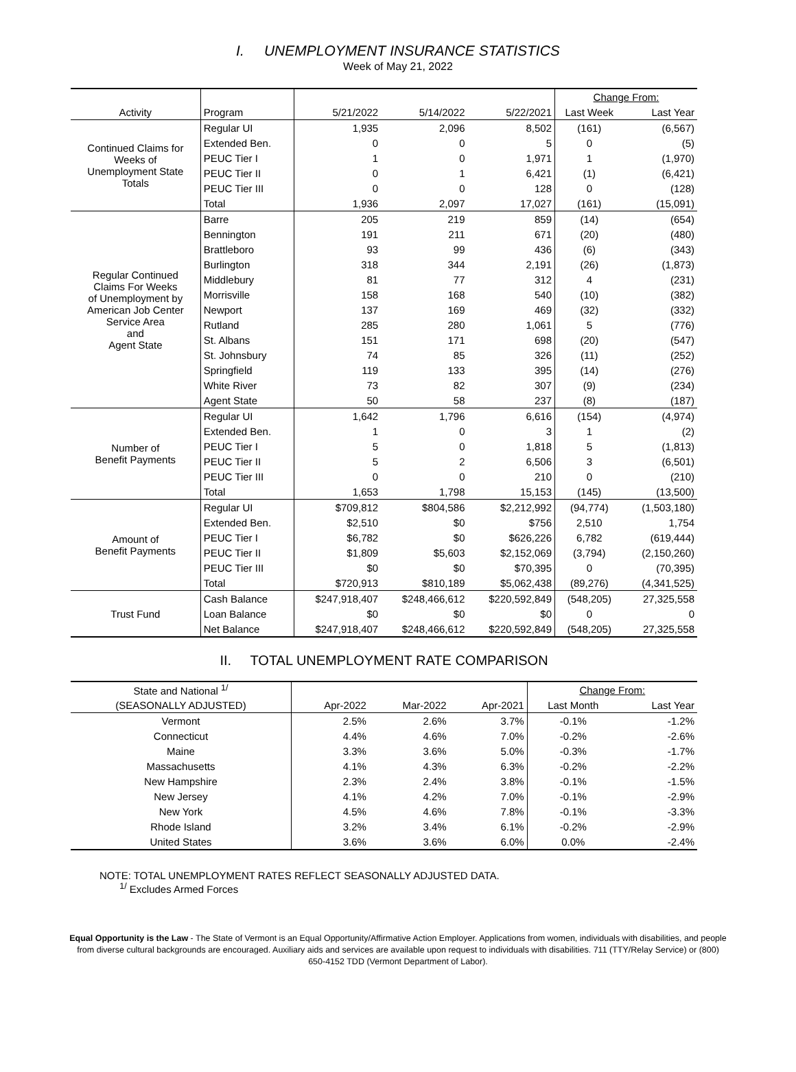I. UNEMPLOYMENT INSURANCE STATISTICS
Week of May 21, 2022
| | | | | | Change From: | |
| --- | --- | --- | --- | --- | --- | --- |
| Activity | Program | 5/21/2022 | 5/14/2022 | 5/22/2021 | Last Week | Last Year |
| Continued Claims for Weeks of Unemployment State Totals | Regular UI | 1,935 | 2,096 | 8,502 | (161) | (6,567) |
| | Extended Ben. | 0 | 0 | 5 | 0 | (5) |
| | PEUC Tier I | 1 | 0 | 1,971 | 1 | (1,970) |
| | PEUC Tier II | 0 | 1 | 6,421 | (1) | (6,421) |
| | PEUC Tier III | 0 | 0 | 128 | 0 | (128) |
| | Total | 1,936 | 2,097 | 17,027 | (161) | (15,091) |
| Regular Continued Claims For Weeks of Unemployment by American Job Center Service Area and Agent State | Barre | 205 | 219 | 859 | (14) | (654) |
| | Bennington | 191 | 211 | 671 | (20) | (480) |
| | Brattleboro | 93 | 99 | 436 | (6) | (343) |
| | Burlington | 318 | 344 | 2,191 | (26) | (1,873) |
| | Middlebury | 81 | 77 | 312 | 4 | (231) |
| | Morrisville | 158 | 168 | 540 | (10) | (382) |
| | Newport | 137 | 169 | 469 | (32) | (332) |
| | Rutland | 285 | 280 | 1,061 | 5 | (776) |
| | St. Albans | 151 | 171 | 698 | (20) | (547) |
| | St. Johnsbury | 74 | 85 | 326 | (11) | (252) |
| | Springfield | 119 | 133 | 395 | (14) | (276) |
| | White River | 73 | 82 | 307 | (9) | (234) |
| | Agent State | 50 | 58 | 237 | (8) | (187) |
| Number of Benefit Payments | Regular UI | 1,642 | 1,796 | 6,616 | (154) | (4,974) |
| | Extended Ben. | 1 | 0 | 3 | 1 | (2) |
| | PEUC Tier I | 5 | 0 | 1,818 | 5 | (1,813) |
| | PEUC Tier II | 5 | 2 | 6,506 | 3 | (6,501) |
| | PEUC Tier III | 0 | 0 | 210 | 0 | (210) |
| | Total | 1,653 | 1,798 | 15,153 | (145) | (13,500) |
| Amount of Benefit Payments | Regular UI | $709,812 | $804,586 | $2,212,992 | (94,774) | (1,503,180) |
| | Extended Ben. | $2,510 | $0 | $756 | 2,510 | 1,754 |
| | PEUC Tier I | $6,782 | $0 | $626,226 | 6,782 | (619,444) |
| | PEUC Tier II | $1,809 | $5,603 | $2,152,069 | (3,794) | (2,150,260) |
| | PEUC Tier III | $0 | $0 | $70,395 | 0 | (70,395) |
| | Total | $720,913 | $810,189 | $5,062,438 | (89,276) | (4,341,525) |
| Trust Fund | Cash Balance | $247,918,407 | $248,466,612 | $220,592,849 | (548,205) | 27,325,558 |
| | Loan Balance | $0 | $0 | $0 | 0 | 0 |
| | Net Balance | $247,918,407 | $248,466,612 | $220,592,849 | (548,205) | 27,325,558 |
II. TOTAL UNEMPLOYMENT RATE COMPARISON
| State and National <sup>1/</sup> | | | | Change From: | |
| --- | --- | --- | --- | --- | --- |
| (SEASONALLY ADJUSTED) | Apr-2022 | Mar-2022 | Apr-2021 | Last Month | Last Year |
| Vermont | 2.5% | 2.6% | 3.7% | -0.1% | -1.2% |
| Connecticut | 4.4% | 4.6% | 7.0% | -0.2% | -2.6% |
| Maine | 3.3% | 3.6% | 5.0% | -0.3% | -1.7% |
| Massachusetts | 4.1% | 4.3% | 6.3% | -0.2% | -2.2% |
| New Hampshire | 2.3% | 2.4% | 3.8% | -0.1% | -1.5% |
| New Jersey | 4.1% | 4.2% | 7.0% | -0.1% | -2.9% |
| New York | 4.5% | 4.6% | 7.8% | -0.1% | -3.3% |
| Rhode Island | 3.2% | 3.4% | 6.1% | -0.2% | -2.9% |
| United States | 3.6% | 3.6% | 6.0% | 0.0% | -2.4% |
NOTE: TOTAL UNEMPLOYMENT RATES REFLECT SEASONALLY ADJUSTED DATA.
<sup>1/</sup> Excludes Armed Forces
Equal Opportunity is the Law - The State of Vermont is an Equal Opportunity/Affirmative Action Employer. Applications from women, individuals with disabilities, and people from diverse cultural backgrounds are encouraged. Auxiliary aids and services are available upon request to individuals with disabilities. 711 (TTY/Relay Service) or (800) 650-4152 TDD (Vermont Department of Labor).